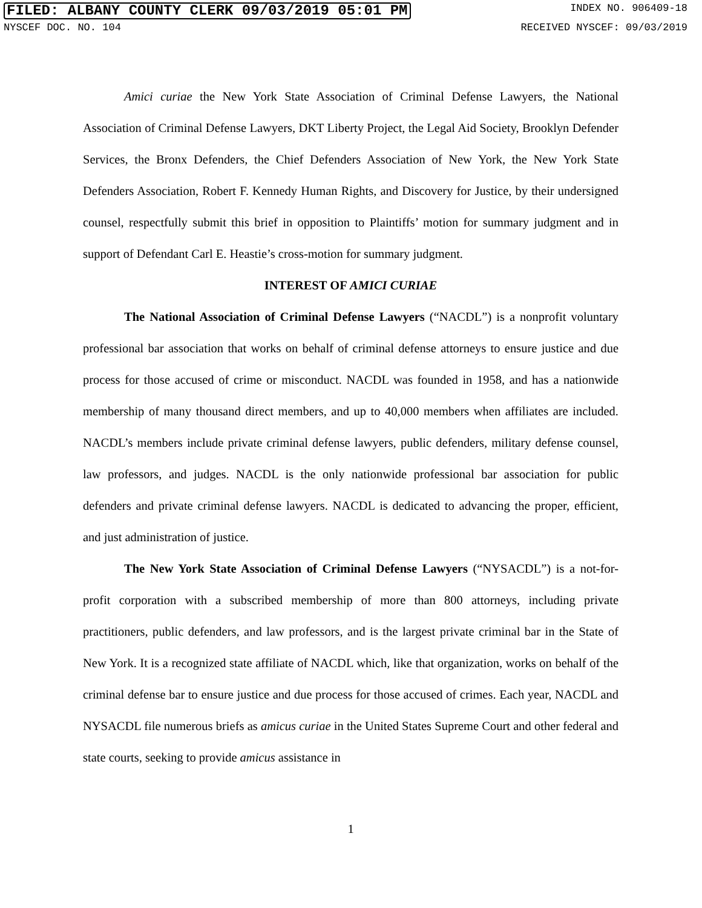FILED: ALBANY COUNTY CLERK 09/03/2019 05:01 PM INDEX NO. 906409-18
NYSCEF DOC. NO. 104 RECEIVED NYSCEF: 09/03/2019
Amici curiae the New York State Association of Criminal Defense Lawyers, the National Association of Criminal Defense Lawyers, DKT Liberty Project, the Legal Aid Society, Brooklyn Defender Services, the Bronx Defenders, the Chief Defenders Association of New York, the New York State Defenders Association, Robert F. Kennedy Human Rights, and Discovery for Justice, by their undersigned counsel, respectfully submit this brief in opposition to Plaintiffs’ motion for summary judgment and in support of Defendant Carl E. Heastie’s cross-motion for summary judgment.
INTEREST OF AMICI CURIAE
The National Association of Criminal Defense Lawyers (“NACDL”) is a nonprofit voluntary professional bar association that works on behalf of criminal defense attorneys to ensure justice and due process for those accused of crime or misconduct. NACDL was founded in 1958, and has a nationwide membership of many thousand direct members, and up to 40,000 members when affiliates are included. NACDL’s members include private criminal defense lawyers, public defenders, military defense counsel, law professors, and judges. NACDL is the only nationwide professional bar association for public defenders and private criminal defense lawyers. NACDL is dedicated to advancing the proper, efficient, and just administration of justice.
The New York State Association of Criminal Defense Lawyers (“NYSACDL”) is a not-for-profit corporation with a subscribed membership of more than 800 attorneys, including private practitioners, public defenders, and law professors, and is the largest private criminal bar in the State of New York. It is a recognized state affiliate of NACDL which, like that organization, works on behalf of the criminal defense bar to ensure justice and due process for those accused of crimes. Each year, NACDL and NYSACDL file numerous briefs as amicus curiae in the United States Supreme Court and other federal and state courts, seeking to provide amicus assistance in
1